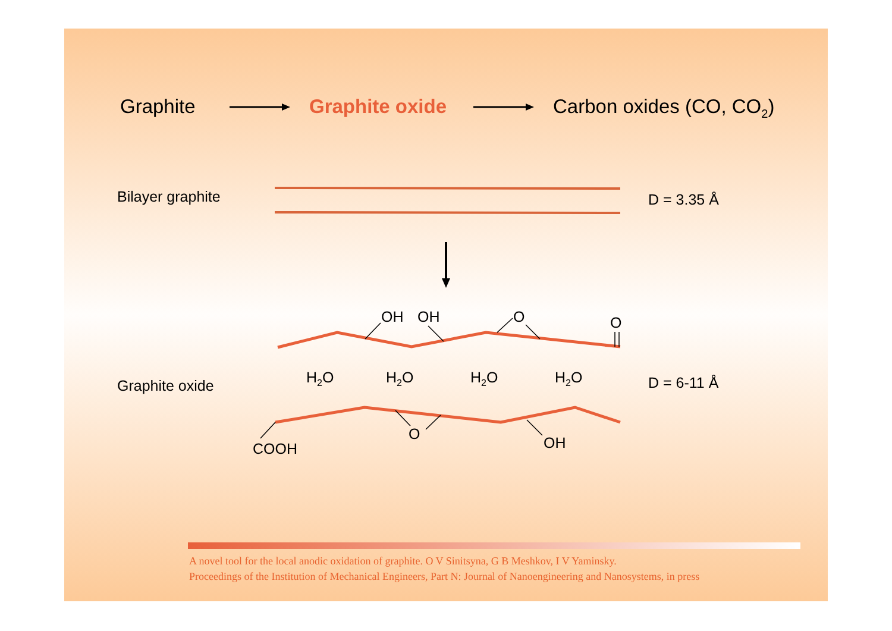Graphite Graphite oxide Carbon oxides (CO, CO<sub>2</sub>)
Bilayer graphite D = 3.35 Å
OH OH O O
Graphite oxide H<sub>2</sub>O H<sub>2</sub>O H<sub>2</sub>O H<sub>2</sub>O D = 6-11 Å
O
OH
COOH
A novel tool for the local anodic oxidation of graphite. O V Sinitsyna, G B Meshkov, I V Yaminsky.
Proceedings of the Institution of Mechanical Engineers, Part N: Journal of Nanoengineering and Nanosystems, in press